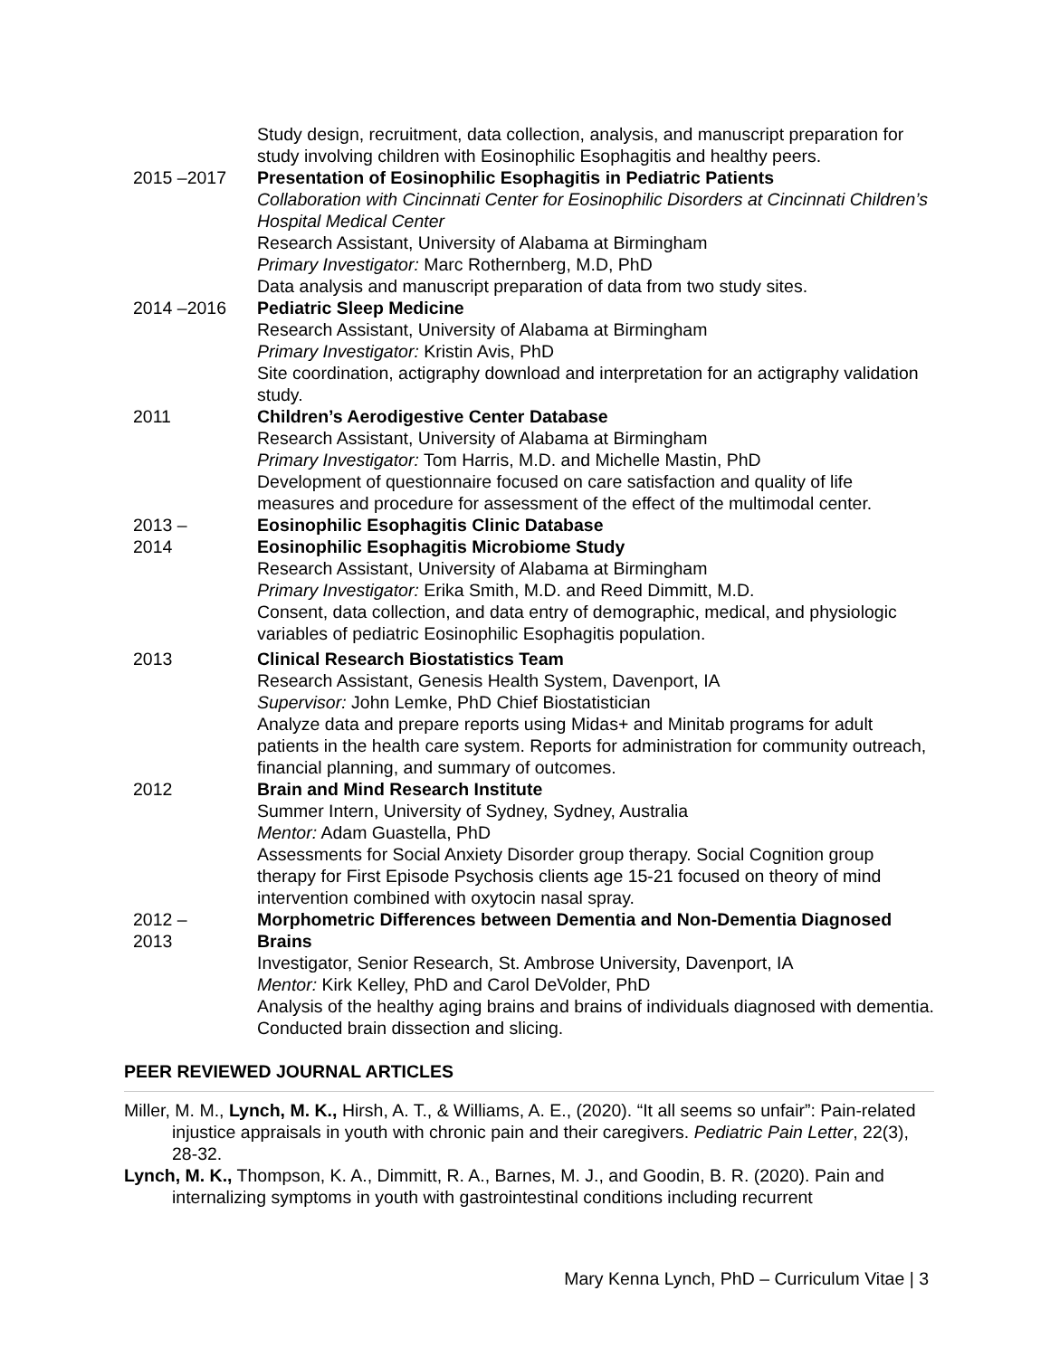Study design, recruitment, data collection, analysis, and manuscript preparation for study involving children with Eosinophilic Esophagitis and healthy peers.
2015 –2017 Presentation of Eosinophilic Esophagitis in Pediatric Patients
Collaboration with Cincinnati Center for Eosinophilic Disorders at Cincinnati Children’s Hospital Medical Center
Research Assistant, University of Alabama at Birmingham
Primary Investigator: Marc Rothernberg, M.D, PhD
Data analysis and manuscript preparation of data from two study sites.
2014 –2016 Pediatric Sleep Medicine
Research Assistant, University of Alabama at Birmingham
Primary Investigator: Kristin Avis, PhD
Site coordination, actigraphy download and interpretation for an actigraphy validation study.
2011 Children’s Aerodigestive Center Database
Research Assistant, University of Alabama at Birmingham
Primary Investigator: Tom Harris, M.D. and Michelle Mastin, PhD
Development of questionnaire focused on care satisfaction and quality of life measures and procedure for assessment of the effect of the multimodal center.
2013 –
2014
Eosinophilic Esophagitis Clinic Database
Eosinophilic Esophagitis Microbiome Study
Research Assistant, University of Alabama at Birmingham
Primary Investigator: Erika Smith, M.D. and Reed Dimmitt, M.D.
Consent, data collection, and data entry of demographic, medical, and physiologic variables of pediatric Eosinophilic Esophagitis population.
2013 Clinical Research Biostatistics Team
Research Assistant, Genesis Health System, Davenport, IA
Supervisor: John Lemke, PhD Chief Biostatistician
Analyze data and prepare reports using Midas+ and Minitab programs for adult patients in the health care system. Reports for administration for community outreach, financial planning, and summary of outcomes.
2012 Brain and Mind Research Institute
Summer Intern, University of Sydney, Sydney, Australia
Mentor: Adam Guastella, PhD
Assessments for Social Anxiety Disorder group therapy. Social Cognition group therapy for First Episode Psychosis clients age 15-21 focused on theory of mind intervention combined with oxytocin nasal spray.
2012 –
2013
Morphometric Differences between Dementia and Non-Dementia Diagnosed Brains
Investigator, Senior Research, St. Ambrose University, Davenport, IA
Mentor: Kirk Kelley, PhD and Carol DeVolder, PhD
Analysis of the healthy aging brains and brains of individuals diagnosed with dementia. Conducted brain dissection and slicing.
PEER REVIEWED JOURNAL ARTICLES
Miller, M. M., Lynch, M. K., Hirsh, A. T., & Williams, A. E., (2020). “It all seems so unfair”: Pain-related injustice appraisals in youth with chronic pain and their caregivers. Pediatric Pain Letter, 22(3), 28-32.
Lynch, M. K., Thompson, K. A., Dimmitt, R. A., Barnes, M. J., and Goodin, B. R. (2020). Pain and internalizing symptoms in youth with gastrointestinal conditions including recurrent
Mary Kenna Lynch, PhD – Curriculum Vitae | 3